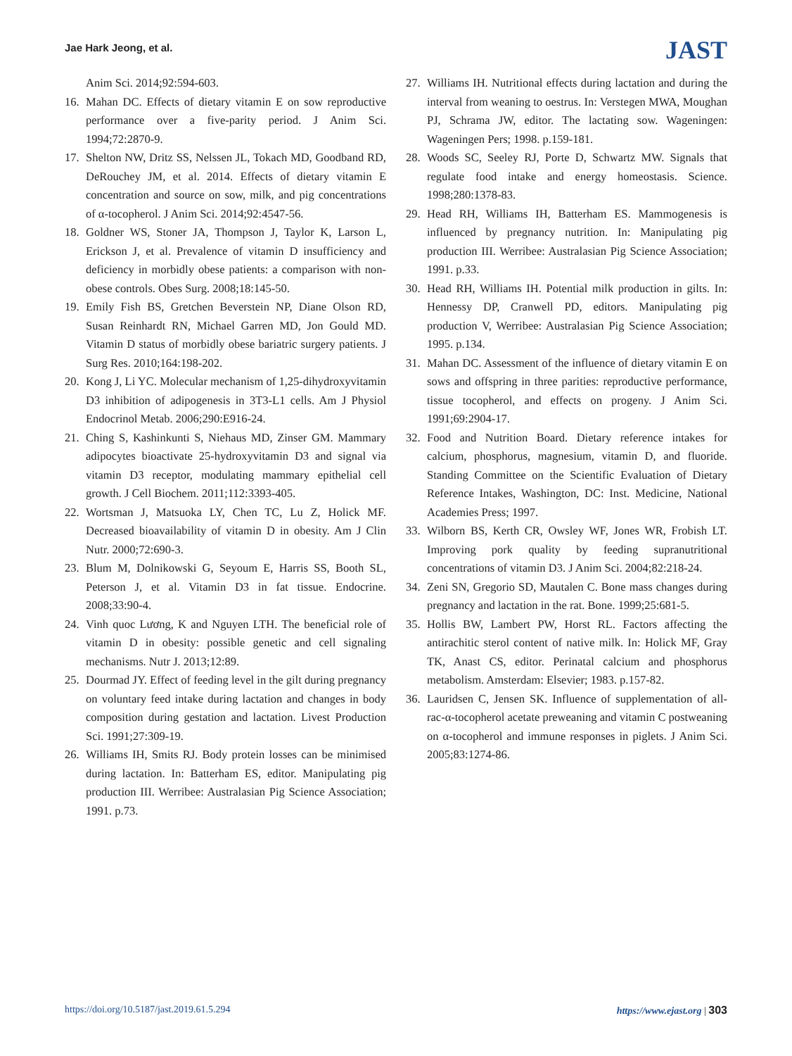Jae Hark Jeong, et al.
JAST
Anim Sci. 2014;92:594-603.
16. Mahan DC. Effects of dietary vitamin E on sow reproductive performance over a five-parity period. J Anim Sci. 1994;72:2870-9.
17. Shelton NW, Dritz SS, Nelssen JL, Tokach MD, Goodband RD, DeRouchey JM, et al. 2014. Effects of dietary vitamin E concentration and source on sow, milk, and pig concentrations of α-tocopherol. J Anim Sci. 2014;92:4547-56.
18. Goldner WS, Stoner JA, Thompson J, Taylor K, Larson L, Erickson J, et al. Prevalence of vitamin D insufficiency and deficiency in morbidly obese patients: a comparison with non-obese controls. Obes Surg. 2008;18:145-50.
19. Emily Fish BS, Gretchen Beverstein NP, Diane Olson RD, Susan Reinhardt RN, Michael Garren MD, Jon Gould MD. Vitamin D status of morbidly obese bariatric surgery patients. J Surg Res. 2010;164:198-202.
20. Kong J, Li YC. Molecular mechanism of 1,25-dihydroxyvitamin D3 inhibition of adipogenesis in 3T3-L1 cells. Am J Physiol Endocrinol Metab. 2006;290:E916-24.
21. Ching S, Kashinkunti S, Niehaus MD, Zinser GM. Mammary adipocytes bioactivate 25-hydroxyvitamin D3 and signal via vitamin D3 receptor, modulating mammary epithelial cell growth. J Cell Biochem. 2011;112:3393-405.
22. Wortsman J, Matsuoka LY, Chen TC, Lu Z, Holick MF. Decreased bioavailability of vitamin D in obesity. Am J Clin Nutr. 2000;72:690-3.
23. Blum M, Dolnikowski G, Seyoum E, Harris SS, Booth SL, Peterson J, et al. Vitamin D3 in fat tissue. Endocrine. 2008;33:90-4.
24. Vinh quoc Lương, K and Nguyen LTH. The beneficial role of vitamin D in obesity: possible genetic and cell signaling mechanisms. Nutr J. 2013;12:89.
25. Dourmad JY. Effect of feeding level in the gilt during pregnancy on voluntary feed intake during lactation and changes in body composition during gestation and lactation. Livest Production Sci. 1991;27:309-19.
26. Williams IH, Smits RJ. Body protein losses can be minimised during lactation. In: Batterham ES, editor. Manipulating pig production III. Werribee: Australasian Pig Science Association; 1991. p.73.
27. Williams IH. Nutritional effects during lactation and during the interval from weaning to oestrus. In: Verstegen MWA, Moughan PJ, Schrama JW, editor. The lactating sow. Wageningen: Wageningen Pers; 1998. p.159-181.
28. Woods SC, Seeley RJ, Porte D, Schwartz MW. Signals that regulate food intake and energy homeostasis. Science. 1998;280:1378-83.
29. Head RH, Williams IH, Batterham ES. Mammogenesis is influenced by pregnancy nutrition. In: Manipulating pig production III. Werribee: Australasian Pig Science Association; 1991. p.33.
30. Head RH, Williams IH. Potential milk production in gilts. In: Hennessy DP, Cranwell PD, editors. Manipulating pig production V, Werribee: Australasian Pig Science Association; 1995. p.134.
31. Mahan DC. Assessment of the influence of dietary vitamin E on sows and offspring in three parities: reproductive performance, tissue tocopherol, and effects on progeny. J Anim Sci. 1991;69:2904-17.
32. Food and Nutrition Board. Dietary reference intakes for calcium, phosphorus, magnesium, vitamin D, and fluoride. Standing Committee on the Scientific Evaluation of Dietary Reference Intakes, Washington, DC: Inst. Medicine, National Academies Press; 1997.
33. Wilborn BS, Kerth CR, Owsley WF, Jones WR, Frobish LT. Improving pork quality by feeding supranutritional concentrations of vitamin D3. J Anim Sci. 2004;82:218-24.
34. Zeni SN, Gregorio SD, Mautalen C. Bone mass changes during pregnancy and lactation in the rat. Bone. 1999;25:681-5.
35. Hollis BW, Lambert PW, Horst RL. Factors affecting the antirachitic sterol content of native milk. In: Holick MF, Gray TK, Anast CS, editor. Perinatal calcium and phosphorus metabolism. Amsterdam: Elsevier; 1983. p.157-82.
36. Lauridsen C, Jensen SK. Influence of supplementation of all-rac-α-tocopherol acetate preweaning and vitamin C postweaning on α-tocopherol and immune responses in piglets. J Anim Sci. 2005;83:1274-86.
https://doi.org/10.5187/jast.2019.61.5.294 https://www.ejast.org | 303